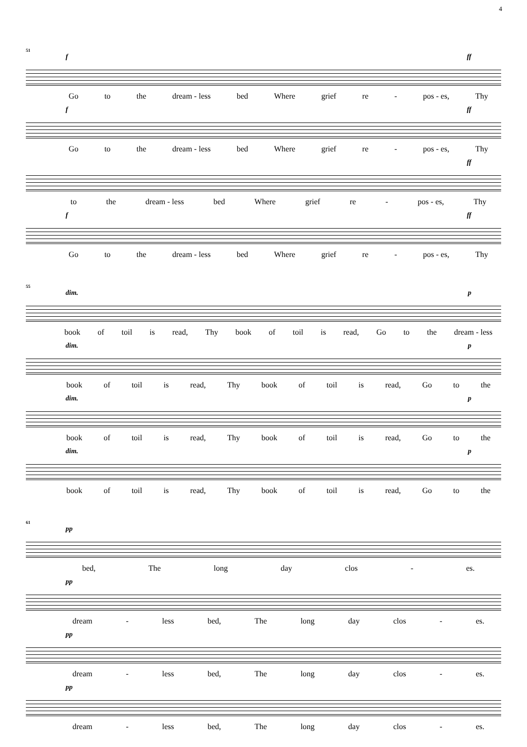4
51
f ff
Go to the dream - less bed Where grief re - pos - es, Thy
f ff
Go to the dream - less bed Where grief re - pos - es, Thy
ff
to the dream - less bed Where grief re - pos - es, Thy
f ff
Go to the dream - less bed Where grief re - pos - es, Thy
55
dim. p
book of toil is read, Thy book of toil is read, Go to the dream - less
dim. p
book of toil is read, Thy book of toil is read, Go to the
dim. p
book of toil is read, Thy book of toil is read, Go to the
dim. p
book of toil is read, Thy book of toil is read, Go to the
61
pp
bed, The long day clos - es.
pp
dream - less bed, The long day clos - es.
pp
dream - less bed, The long day clos - es.
pp
dream - less bed, The long day clos - es.